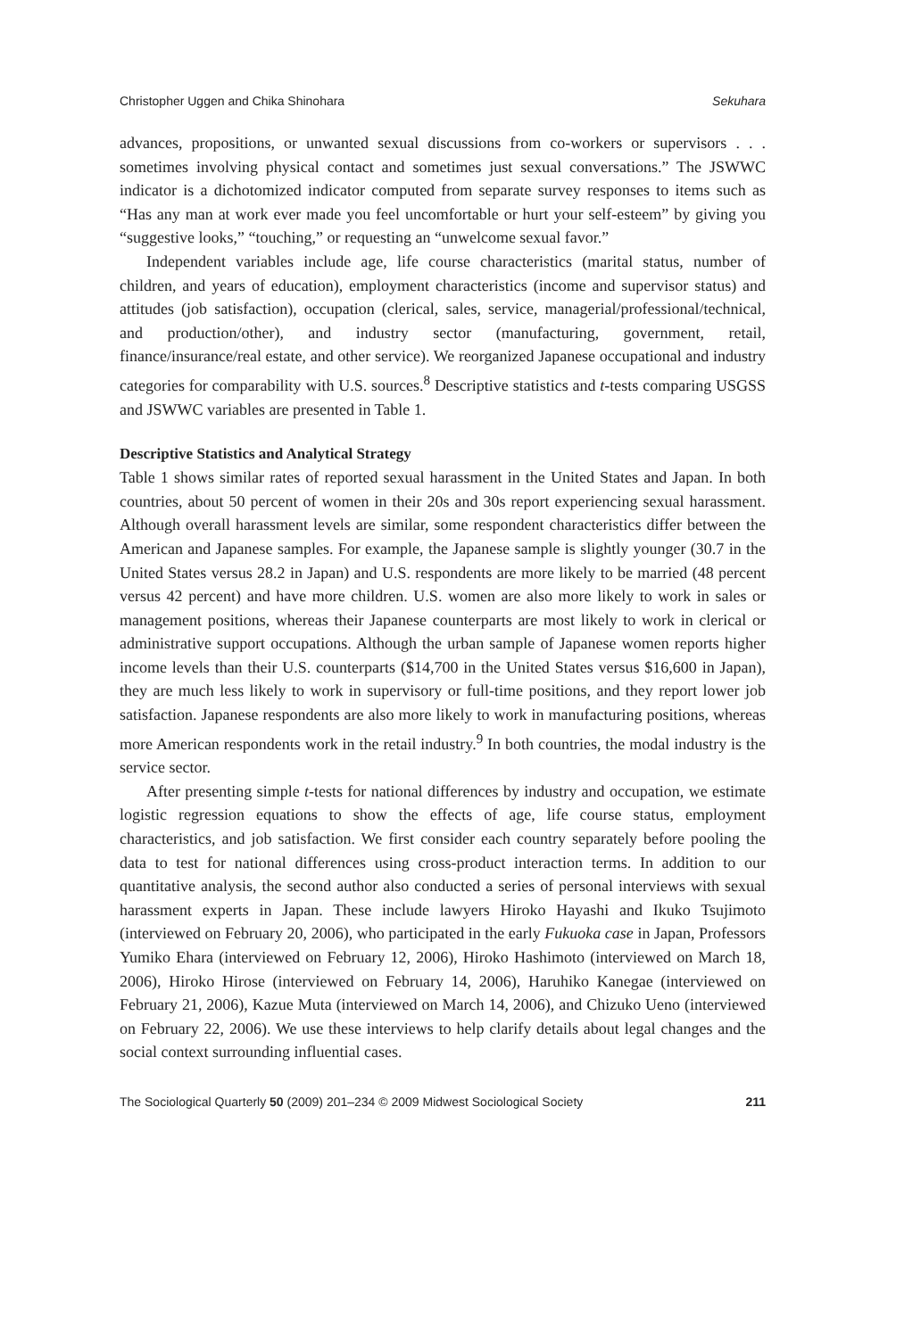Christopher Uggen and Chika Shinohara Sekuhara
advances, propositions, or unwanted sexual discussions from co-workers or supervisors . . . sometimes involving physical contact and sometimes just sexual conversations.” The JSWWC indicator is a dichotomized indicator computed from separate survey responses to items such as “Has any man at work ever made you feel uncomfortable or hurt your self-esteem” by giving you “suggestive looks,” “touching,” or requesting an “unwelcome sexual favor.”
Independent variables include age, life course characteristics (marital status, number of children, and years of education), employment characteristics (income and supervisor status) and attitudes (job satisfaction), occupation (clerical, sales, service, managerial/professional/technical, and production/other), and industry sector (manufacturing, government, retail, finance/insurance/real estate, and other service). We reorganized Japanese occupational and industry categories for comparability with U.S. sources.<sup>8</sup> Descriptive statistics and t-tests comparing USGSS and JSWWC variables are presented in Table 1.
Descriptive Statistics and Analytical Strategy
Table 1 shows similar rates of reported sexual harassment in the United States and Japan. In both countries, about 50 percent of women in their 20s and 30s report experiencing sexual harassment. Although overall harassment levels are similar, some respondent characteristics differ between the American and Japanese samples. For example, the Japanese sample is slightly younger (30.7 in the United States versus 28.2 in Japan) and U.S. respondents are more likely to be married (48 percent versus 42 percent) and have more children. U.S. women are also more likely to work in sales or management positions, whereas their Japanese counterparts are most likely to work in clerical or administrative support occupations. Although the urban sample of Japanese women reports higher income levels than their U.S. counterparts ($14,700 in the United States versus $16,600 in Japan), they are much less likely to work in supervisory or full-time positions, and they report lower job satisfaction. Japanese respondents are also more likely to work in manufacturing positions, whereas more American respondents work in the retail industry.<sup>9</sup> In both countries, the modal industry is the service sector.
After presenting simple t-tests for national differences by industry and occupation, we estimate logistic regression equations to show the effects of age, life course status, employment characteristics, and job satisfaction. We first consider each country separately before pooling the data to test for national differences using cross-product interaction terms. In addition to our quantitative analysis, the second author also conducted a series of personal interviews with sexual harassment experts in Japan. These include lawyers Hiroko Hayashi and Ikuko Tsujimoto (interviewed on February 20, 2006), who participated in the early Fukuoka case in Japan, Professors Yumiko Ehara (interviewed on February 12, 2006), Hiroko Hashimoto (interviewed on March 18, 2006), Hiroko Hirose (interviewed on February 14, 2006), Haruhiko Kanegae (interviewed on February 21, 2006), Kazue Muta (interviewed on March 14, 2006), and Chizuko Ueno (interviewed on February 22, 2006). We use these interviews to help clarify details about legal changes and the social context surrounding influential cases.
The Sociological Quarterly 50 (2009) 201–234 © 2009 Midwest Sociological Society 211